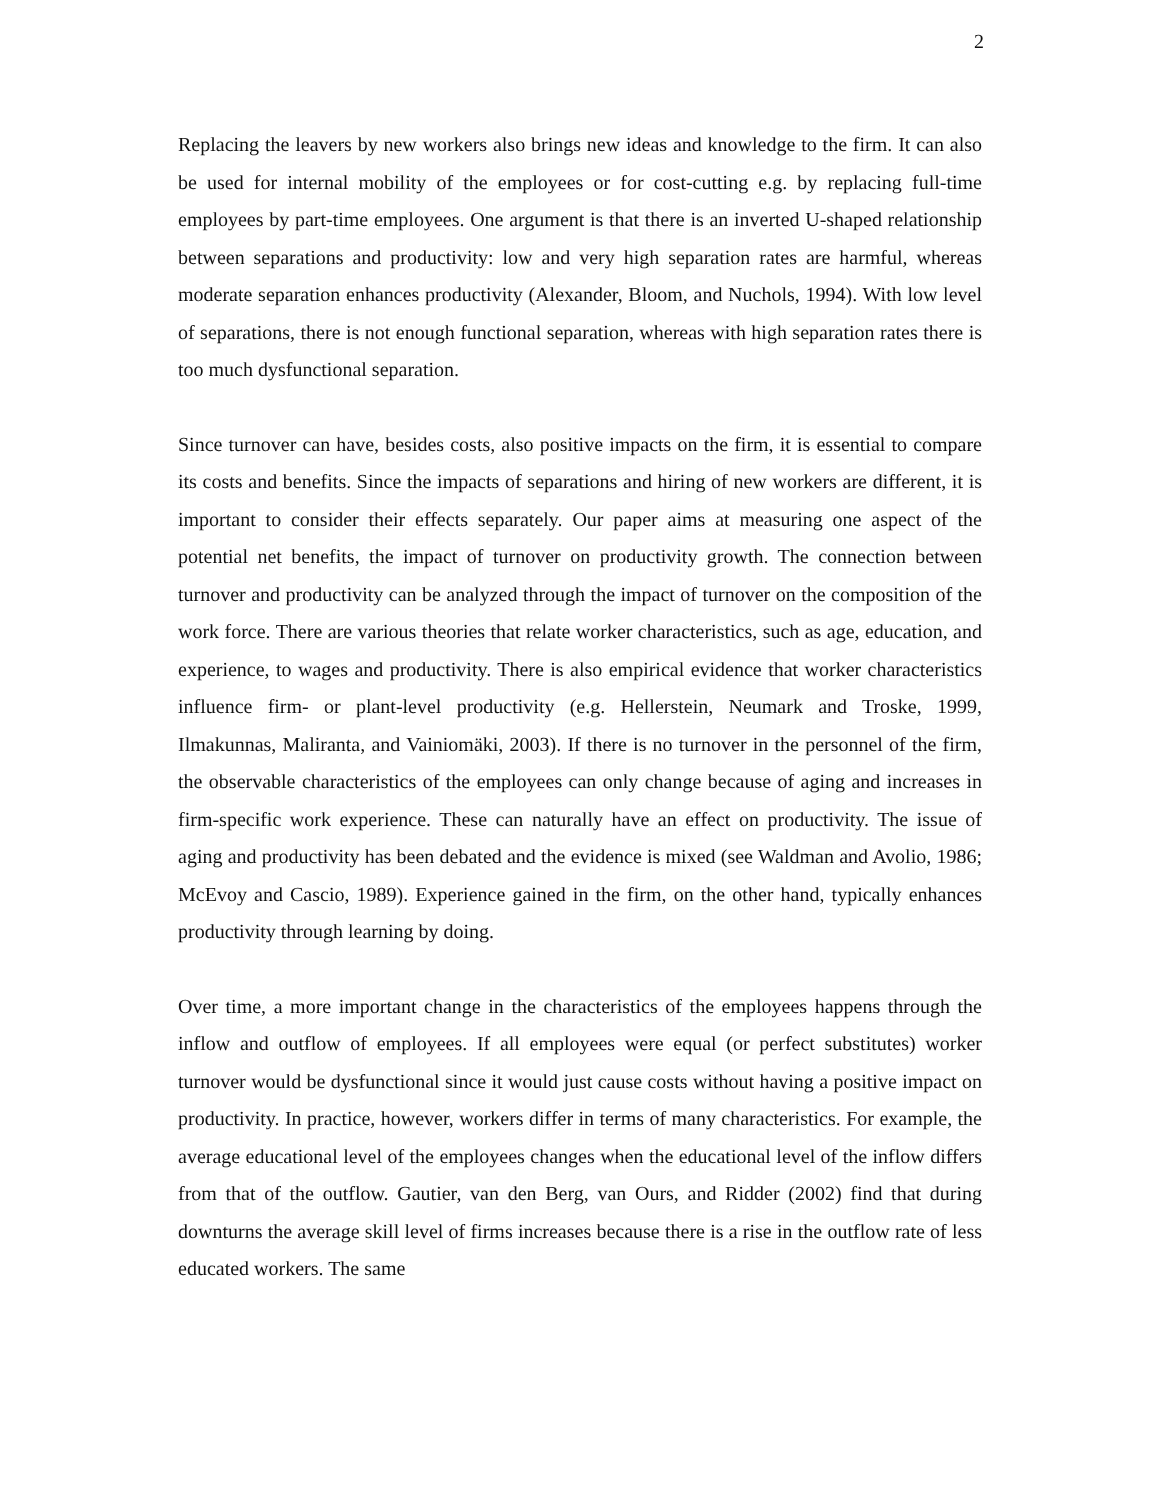2
Replacing the leavers by new workers also brings new ideas and knowledge to the firm. It can also be used for internal mobility of the employees or for cost-cutting e.g. by replacing full-time employees by part-time employees. One argument is that there is an inverted U-shaped relationship between separations and productivity: low and very high separation rates are harmful, whereas moderate separation enhances productivity (Alexander, Bloom, and Nuchols, 1994). With low level of separations, there is not enough functional separation, whereas with high separation rates there is too much dysfunctional separation.
Since turnover can have, besides costs, also positive impacts on the firm, it is essential to compare its costs and benefits. Since the impacts of separations and hiring of new workers are different, it is important to consider their effects separately. Our paper aims at measuring one aspect of the potential net benefits, the impact of turnover on productivity growth. The connection between turnover and productivity can be analyzed through the impact of turnover on the composition of the work force. There are various theories that relate worker characteristics, such as age, education, and experience, to wages and productivity. There is also empirical evidence that worker characteristics influence firm- or plant-level productivity (e.g. Hellerstein, Neumark and Troske, 1999, Ilmakunnas, Maliranta, and Vainiomäki, 2003). If there is no turnover in the personnel of the firm, the observable characteristics of the employees can only change because of aging and increases in firm-specific work experience. These can naturally have an effect on productivity. The issue of aging and productivity has been debated and the evidence is mixed (see Waldman and Avolio, 1986; McEvoy and Cascio, 1989). Experience gained in the firm, on the other hand, typically enhances productivity through learning by doing.
Over time, a more important change in the characteristics of the employees happens through the inflow and outflow of employees. If all employees were equal (or perfect substitutes) worker turnover would be dysfunctional since it would just cause costs without having a positive impact on productivity. In practice, however, workers differ in terms of many characteristics. For example, the average educational level of the employees changes when the educational level of the inflow differs from that of the outflow. Gautier, van den Berg, van Ours, and Ridder (2002) find that during downturns the average skill level of firms increases because there is a rise in the outflow rate of less educated workers. The same